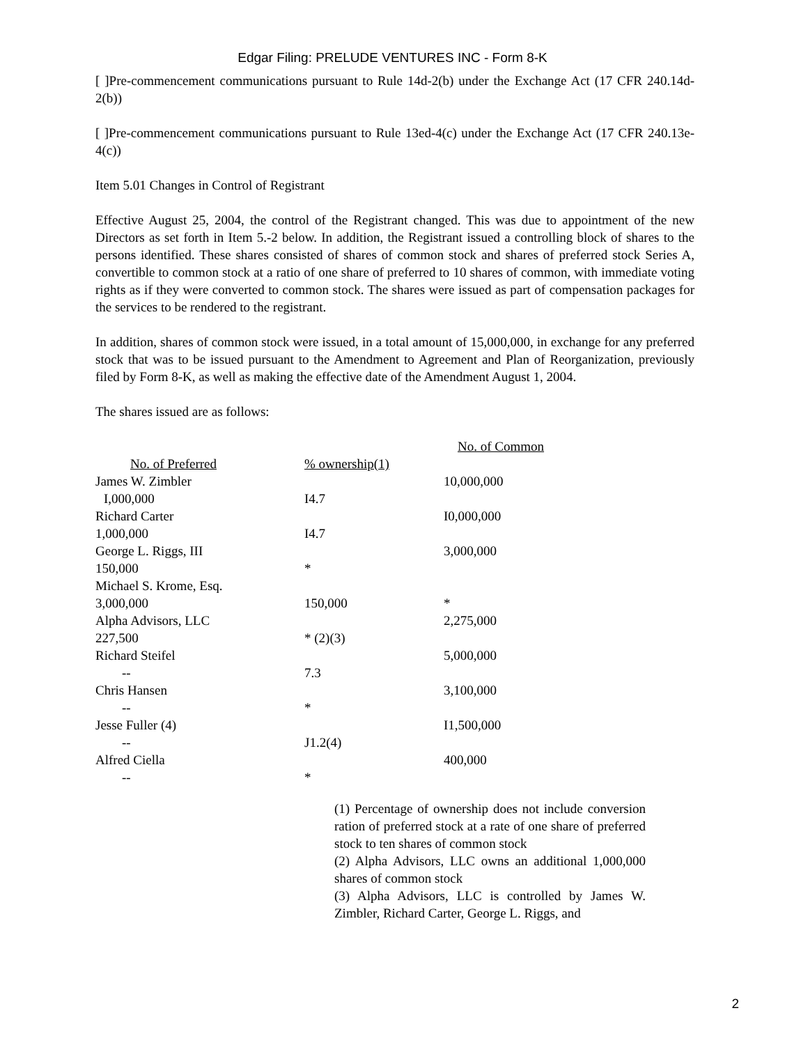Edgar Filing: PRELUDE VENTURES INC - Form 8-K
[ ]Pre-commencement communications pursuant to Rule 14d-2(b) under the Exchange Act (17 CFR 240.14d-2(b))
[ ]Pre-commencement communications pursuant to Rule 13ed-4(c) under the Exchange Act (17 CFR 240.13e-4(c))
Item 5.01 Changes in Control of Registrant
Effective August 25, 2004, the control of the Registrant changed. This was due to appointment of the new Directors as set forth in Item 5.-2 below. In addition, the Registrant issued a controlling block of shares to the persons identified. These shares consisted of shares of common stock and shares of preferred stock Series A, convertible to common stock at a ratio of one share of preferred to 10 shares of common, with immediate voting rights as if they were converted to common stock. The shares were issued as part of compensation packages for the services to be rendered to the registrant.
In addition, shares of common stock were issued, in a total amount of 15,000,000, in exchange for any preferred stock that was to be issued pursuant to the Amendment to Agreement and Plan of Reorganization, previously filed by Form 8-K, as well as making the effective date of the Amendment August 1, 2004.
The shares issued are as follows:
| | | No. of Common |
| --- | --- | --- |
| No. of Preferred | % ownership(1) | |
| James W. Zimbler | | 10,000,000 |
| I,000,000 | I4.7 | |
| Richard Carter | | I0,000,000 |
| 1,000,000 | I4.7 | |
| George L. Riggs, III | | 3,000,000 |
| 150,000 | * | |
| Michael S. Krome, Esq. | | |
| 3,000,000 | 150,000 | * |
| Alpha Advisors, LLC | | 2,275,000 |
| 227,500 | * (2)(3) | |
| Richard Steifel | | 5,000,000 |
| -- | 7.3 | |
| Chris Hansen | | 3,100,000 |
| -- | * | |
| Jesse Fuller (4) | | I1,500,000 |
| -- | J1.2(4) | |
| Alfred Ciella | | 400,000 |
| -- | * | |
(1) Percentage of ownership does not include conversion ration of preferred stock at a rate of one share of preferred stock to ten shares of common stock
(2) Alpha Advisors, LLC owns an additional 1,000,000 shares of common stock
(3) Alpha Advisors, LLC is controlled by James W. Zimbler, Richard Carter, George L. Riggs, and
2